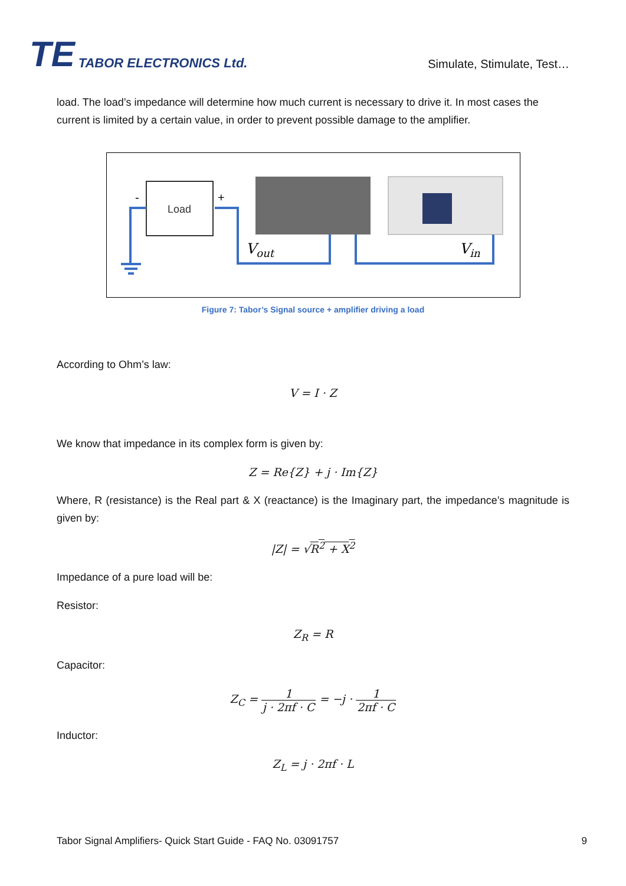TE TABOR ELECTRONICS Ltd.
Simulate, Stimulate, Test…
load. The load’s impedance will determine how much current is necessary to drive it. In most cases the current is limited by a certain value, in order to prevent possible damage to the amplifier.
Load
-
+
Vout
Vin
Figure 7: Tabor’s Signal source + amplifier driving a load
According to Ohm’s law:
V = I · Z
We know that impedance in its complex form is given by:
Z = Re{Z} + j · Im{Z}
Where, R (resistance) is the Real part & X (reactance) is the Imaginary part, the impedance’s magnitude is given by:
|Z| = √R<sup>2</sup> + X<sup>2</sup>
Impedance of a pure load will be:
Resistor:
Z<sub>R</sub> = R
Capacitor:
Z<sub>C</sub> = 1 j · 2πf · C = −j · 1 2πf · C
Inductor:
Z<sub>L</sub> = j · 2πf · L
Tabor Signal Amplifiers- Quick Start Guide - FAQ No. 03091757 9